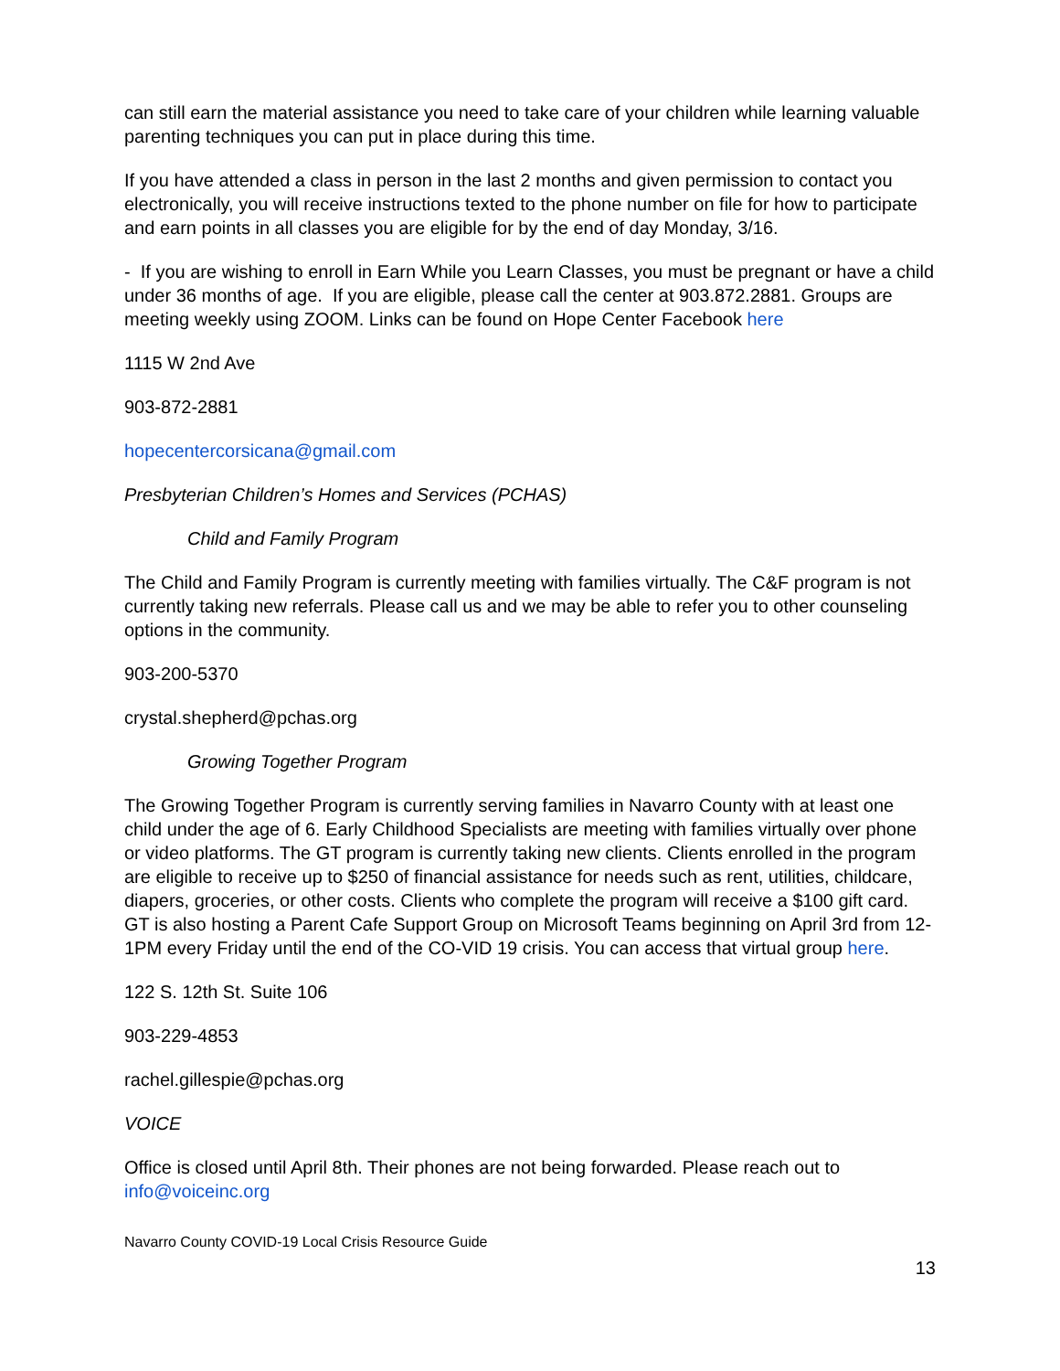can still earn the material assistance you need to take care of your children while learning valuable parenting techniques you can put in place during this time.
If you have attended a class in person in the last 2 months and given permission to contact you electronically, you will receive instructions texted to the phone number on file for how to participate and earn points in all classes you are eligible for by the end of day Monday, 3/16.
- If you are wishing to enroll in Earn While you Learn Classes, you must be pregnant or have a child under 36 months of age. If you are eligible, please call the center at 903.872.2881. Groups are meeting weekly using ZOOM. Links can be found on Hope Center Facebook here
1115 W 2nd Ave
903-872-2881
hopecentercorsicana@gmail.com
Presbyterian Children’s Homes and Services (PCHAS)
Child and Family Program
The Child and Family Program is currently meeting with families virtually. The C&F program is not currently taking new referrals. Please call us and we may be able to refer you to other counseling options in the community.
903-200-5370
crystal.shepherd@pchas.org
Growing Together Program
The Growing Together Program is currently serving families in Navarro County with at least one child under the age of 6. Early Childhood Specialists are meeting with families virtually over phone or video platforms. The GT program is currently taking new clients. Clients enrolled in the program are eligible to receive up to $250 of financial assistance for needs such as rent, utilities, childcare, diapers, groceries, or other costs. Clients who complete the program will receive a $100 gift card. GT is also hosting a Parent Cafe Support Group on Microsoft Teams beginning on April 3rd from 12-1PM every Friday until the end of the CO-VID 19 crisis. You can access that virtual group here.
122 S. 12th St. Suite 106
903-229-4853
rachel.gillespie@pchas.org
VOICE
Office is closed until April 8th. Their phones are not being forwarded. Please reach out to info@voiceinc.org
Navarro County COVID-19 Local Crisis Resource Guide
13